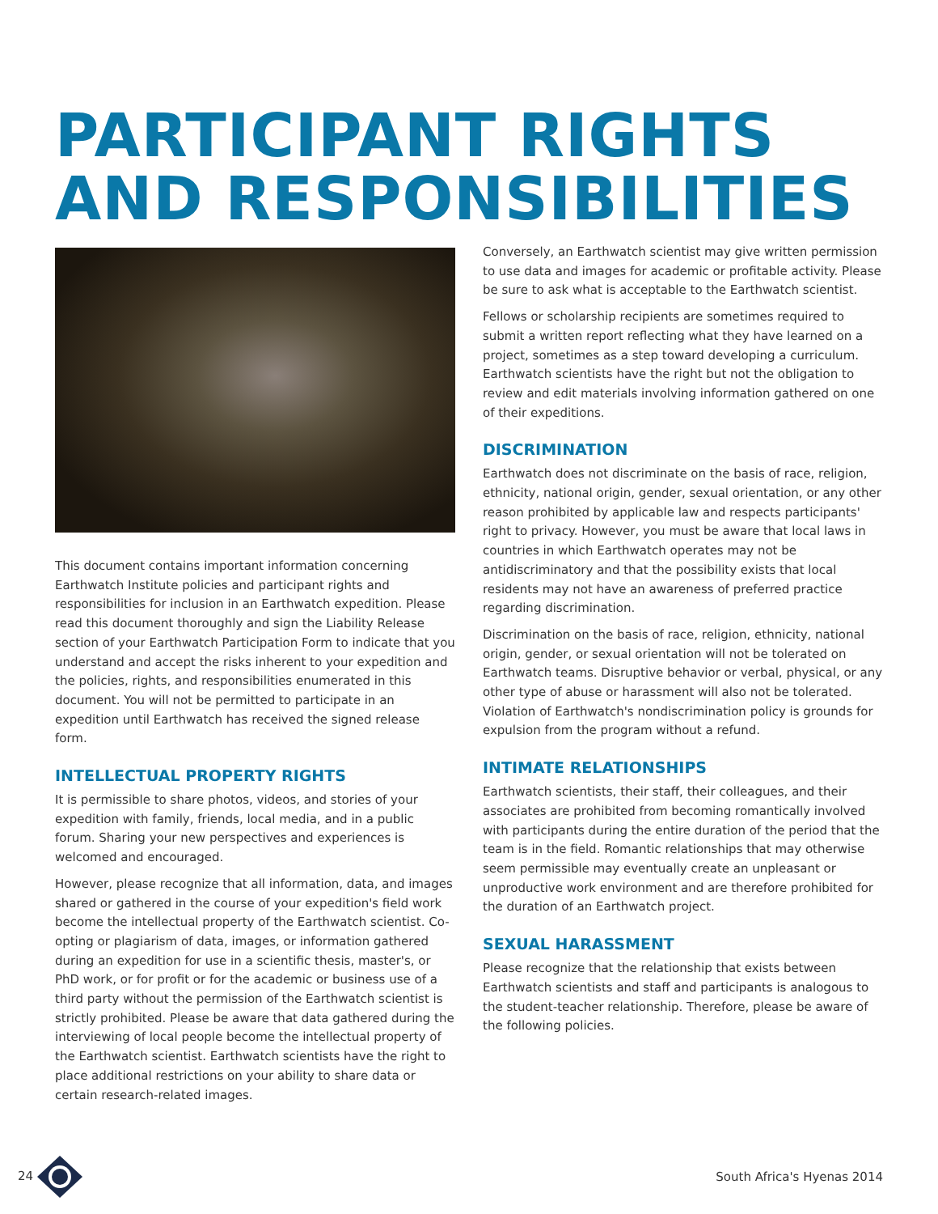PARTICIPANT RIGHTS
AND RESPONSIBILITIES
This document contains important information concerning Earthwatch Institute policies and participant rights and responsibilities for inclusion in an Earthwatch expedition. Please read this document thoroughly and sign the Liability Release section of your Earthwatch Participation Form to indicate that you understand and accept the risks inherent to your expedition and the policies, rights, and responsibilities enumerated in this document. You will not be permitted to participate in an expedition until Earthwatch has received the signed release form.
INTELLECTUAL PROPERTY RIGHTS
It is permissible to share photos, videos, and stories of your expedition with family, friends, local media, and in a public forum. Sharing your new perspectives and experiences is welcomed and encouraged.
However, please recognize that all information, data, and images shared or gathered in the course of your expedition's field work become the intellectual property of the Earthwatch scientist. Co-opting or plagiarism of data, images, or information gathered during an expedition for use in a scientific thesis, master's, or PhD work, or for profit or for the academic or business use of a third party without the permission of the Earthwatch scientist is strictly prohibited. Please be aware that data gathered during the interviewing of local people become the intellectual property of the Earthwatch scientist. Earthwatch scientists have the right to place additional restrictions on your ability to share data or certain research-related images.
Conversely, an Earthwatch scientist may give written permission to use data and images for academic or profitable activity. Please be sure to ask what is acceptable to the Earthwatch scientist.
Fellows or scholarship recipients are sometimes required to submit a written report reflecting what they have learned on a project, sometimes as a step toward developing a curriculum. Earthwatch scientists have the right but not the obligation to review and edit materials involving information gathered on one of their expeditions.
DISCRIMINATION
Earthwatch does not discriminate on the basis of race, religion, ethnicity, national origin, gender, sexual orientation, or any other reason prohibited by applicable law and respects participants' right to privacy. However, you must be aware that local laws in countries in which Earthwatch operates may not be antidiscriminatory and that the possibility exists that local residents may not have an awareness of preferred practice regarding discrimination.
Discrimination on the basis of race, religion, ethnicity, national origin, gender, or sexual orientation will not be tolerated on Earthwatch teams. Disruptive behavior or verbal, physical, or any other type of abuse or harassment will also not be tolerated. Violation of Earthwatch's nondiscrimination policy is grounds for expulsion from the program without a refund.
INTIMATE RELATIONSHIPS
Earthwatch scientists, their staff, their colleagues, and their associates are prohibited from becoming romantically involved with participants during the entire duration of the period that the team is in the field. Romantic relationships that may otherwise seem permissible may eventually create an unpleasant or unproductive work environment and are therefore prohibited for the duration of an Earthwatch project.
SEXUAL HARASSMENT
Please recognize that the relationship that exists between Earthwatch scientists and staff and participants is analogous to the student-teacher relationship. Therefore, please be aware of the following policies.
24 South Africa's Hyenas 2014